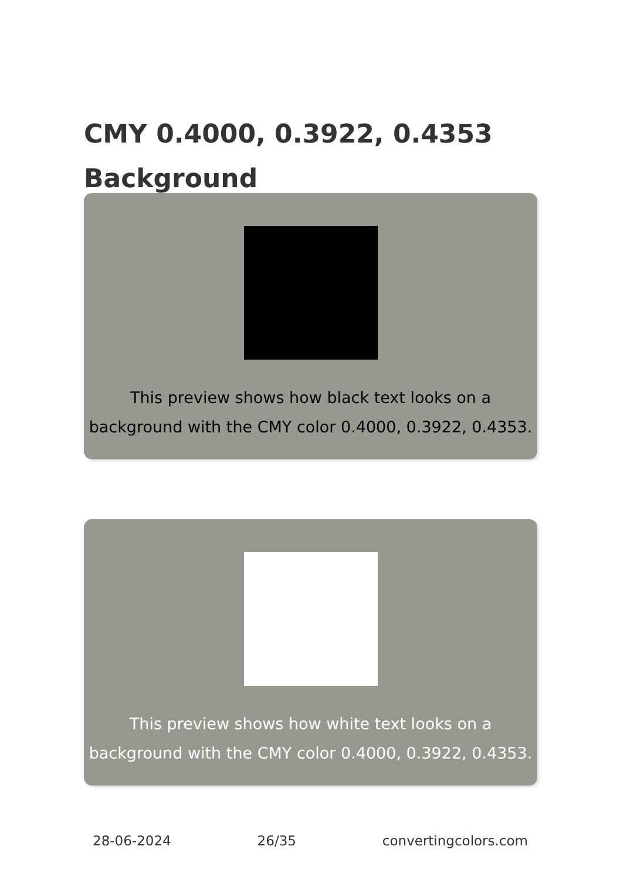CMY 0.4000, 0.3922, 0.4353
Background
This preview shows how black text looks on a
background with the CMY color 0.4000, 0.3922, 0.4353.
This preview shows how white text looks on a
background with the CMY color 0.4000, 0.3922, 0.4353.
28-06-2024 26/35 convertingcolors.com